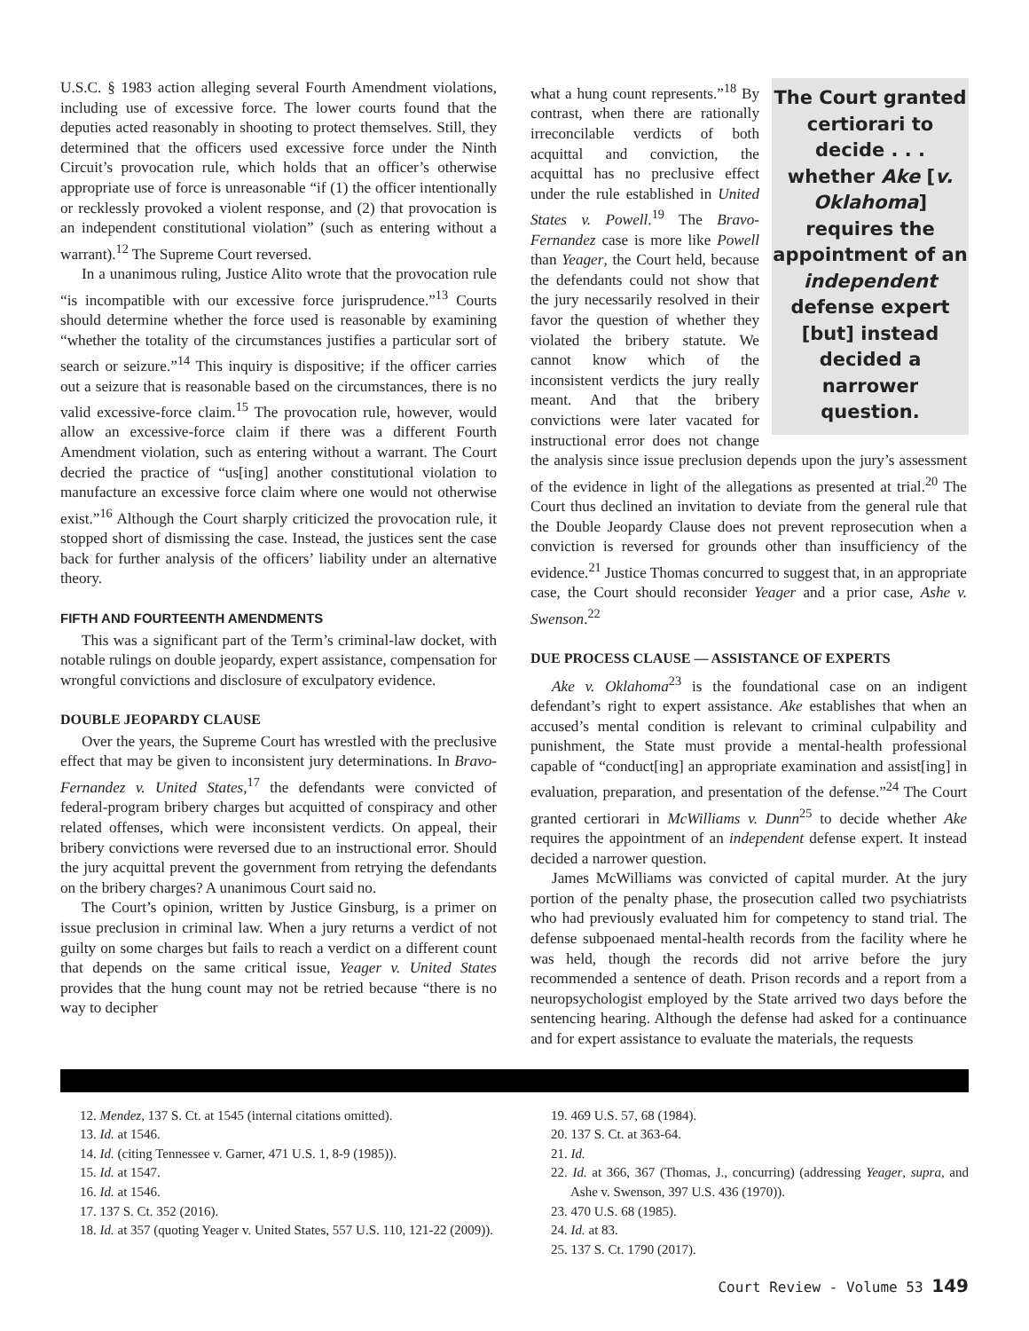U.S.C. § 1983 action alleging several Fourth Amendment violations, including use of excessive force. The lower courts found that the deputies acted reasonably in shooting to protect themselves. Still, they determined that the officers used excessive force under the Ninth Circuit’s provocation rule, which holds that an officer’s otherwise appropriate use of force is unreasonable “if (1) the officer intentionally or recklessly provoked a violent response, and (2) that provocation is an independent constitutional violation” (such as entering without a warrant).<sup>12</sup> The Supreme Court reversed.
In a unanimous ruling, Justice Alito wrote that the provocation rule “is incompatible with our excessive force jurisprudence.”<sup>13</sup> Courts should determine whether the force used is reasonable by examining “whether the totality of the circumstances justifies a particular sort of search or seizure.”<sup>14</sup> This inquiry is dispositive; if the officer carries out a seizure that is reasonable based on the circumstances, there is no valid excessive-force claim.<sup>15</sup> The provocation rule, however, would allow an excessive-force claim if there was a different Fourth Amendment violation, such as entering without a warrant. The Court decried the practice of “us[ing] another constitutional violation to manufacture an excessive force claim where one would not otherwise exist.”<sup>16</sup> Although the Court sharply criticized the provocation rule, it stopped short of dismissing the case. Instead, the justices sent the case back for further analysis of the officers’ liability under an alternative theory.
FIFTH AND FOURTEENTH AMENDMENTS
This was a significant part of the Term’s criminal-law docket, with notable rulings on double jeopardy, expert assistance, compensation for wrongful convictions and disclosure of exculpatory evidence.
DOUBLE JEOPARDY CLAUSE
Over the years, the Supreme Court has wrestled with the preclusive effect that may be given to inconsistent jury determinations. In Bravo-Fernandez v. United States,<sup>17</sup> the defendants were convicted of federal-program bribery charges but acquitted of conspiracy and other related offenses, which were inconsistent verdicts. On appeal, their bribery convictions were reversed due to an instructional error. Should the jury acquittal prevent the government from retrying the defendants on the bribery charges? A unanimous Court said no.
The Court’s opinion, written by Justice Ginsburg, is a primer on issue preclusion in criminal law. When a jury returns a verdict of not guilty on some charges but fails to reach a verdict on a different count that depends on the same critical issue, Yeager v. United States provides that the hung count may not be retried because “there is no way to decipher
The Court granted certiorari to decide . . . whether Ake [v. Oklahoma] requires the appointment of an independent defense expert [but] instead decided a narrower question.
what a hung count represents.”<sup>18</sup> By contrast, when there are rationally irreconcilable verdicts of both acquittal and conviction, the acquittal has no preclusive effect under the rule established in United States v. Powell.<sup>19</sup> The Bravo-Fernandez case is more like Powell than Yeager, the Court held, because the defendants could not show that the jury necessarily resolved in their favor the question of whether they violated the bribery statute. We cannot know which of the inconsistent verdicts the jury really meant. And that the bribery convictions were later vacated for instructional error does not change the analysis since issue preclusion depends upon the jury’s assessment of the evidence in light of the allegations as presented at trial.<sup>20</sup> The Court thus declined an invitation to deviate from the general rule that the Double Jeopardy Clause does not prevent reprosecution when a conviction is reversed for grounds other than insufficiency of the evidence.<sup>21</sup> Justice Thomas concurred to suggest that, in an appropriate case, the Court should reconsider Yeager and a prior case, Ashe v. Swenson.<sup>22</sup>
DUE PROCESS CLAUSE — ASSISTANCE OF EXPERTS
Ake v. Oklahoma<sup>23</sup> is the foundational case on an indigent defendant’s right to expert assistance. Ake establishes that when an accused’s mental condition is relevant to criminal culpability and punishment, the State must provide a mental-health professional capable of “conduct[ing] an appropriate examination and assist[ing] in evaluation, preparation, and presentation of the defense.”<sup>24</sup> The Court granted certiorari in McWilliams v. Dunn<sup>25</sup> to decide whether Ake requires the appointment of an independent defense expert. It instead decided a narrower question.
James McWilliams was convicted of capital murder. At the jury portion of the penalty phase, the prosecution called two psychiatrists who had previously evaluated him for competency to stand trial. The defense subpoenaed mental-health records from the facility where he was held, though the records did not arrive before the jury recommended a sentence of death. Prison records and a report from a neuropsychologist employed by the State arrived two days before the sentencing hearing. Although the defense had asked for a continuance and for expert assistance to evaluate the materials, the requests
12. Mendez, 137 S. Ct. at 1545 (internal citations omitted).
13. Id. at 1546.
14. Id. (citing Tennessee v. Garner, 471 U.S. 1, 8-9 (1985)).
15. Id. at 1547.
16. Id. at 1546.
17. 137 S. Ct. 352 (2016).
18. Id. at 357 (quoting Yeager v. United States, 557 U.S. 110, 121-22 (2009)).
19. 469 U.S. 57, 68 (1984).
20. 137 S. Ct. at 363-64.
21. Id.
22. Id. at 366, 367 (Thomas, J., concurring) (addressing Yeager, supra, and Ashe v. Swenson, 397 U.S. 436 (1970)).
23. 470 U.S. 68 (1985).
24. Id. at 83.
25. 137 S. Ct. 1790 (2017).
Court Review - Volume 53 149